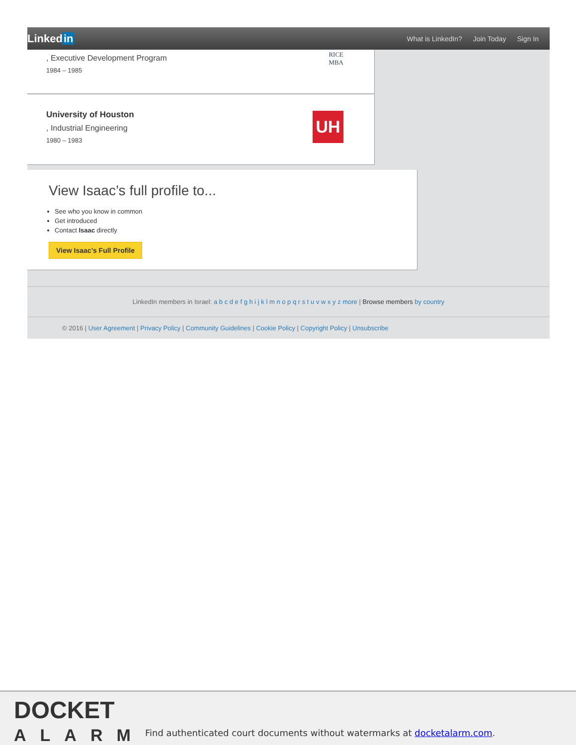Linkedin
What is LinkedIn? Join Today Sign In
, Executive Development Program
1984 – 1985
RICE
MBA
University of Houston
, Industrial Engineering
1980 – 1983
UH
View Isaac’s full profile to...
See who you know in common
Get introduced
Contact Isaac directly
View Isaac’s Full Profile
LinkedIn members in Israel: a b c d e f g h i j k l m n o p q r s t u v w x y z more | Browse members by country
© 2016 | User Agreement | Privacy Policy | Community Guidelines | Cookie Policy | Copyright Policy | Unsubscribe
DOCKET
ALARM
Find authenticated court documents without watermarks at docketalarm.com.